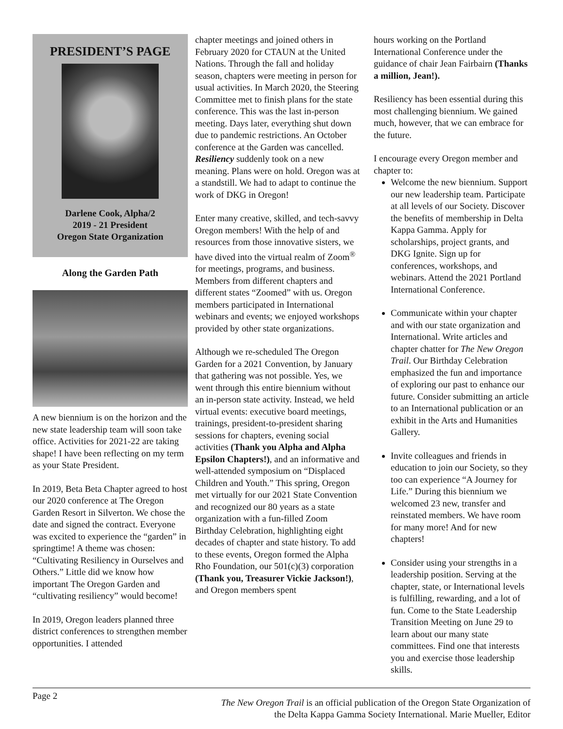PRESIDENT’S PAGE
Darlene Cook, Alpha/2
2019 - 21 President
Oregon State Organization
Along the Garden Path
A new biennium is on the horizon and the new state leadership team will soon take office. Activities for 2021-22 are taking shape! I have been reflecting on my term as your State President.
In 2019, Beta Beta Chapter agreed to host our 2020 conference at The Oregon Garden Resort in Silverton. We chose the date and signed the contract. Everyone was excited to experience the “garden” in springtime! A theme was chosen: “Cultivating Resiliency in Ourselves and Others.” Little did we know how important The Oregon Garden and “cultivating resiliency” would become!
In 2019, Oregon leaders planned three district conferences to strengthen member opportunities. I attended
chapter meetings and joined others in February 2020 for CTAUN at the United Nations. Through the fall and holiday season, chapters were meeting in person for usual activities. In March 2020, the Steering Committee met to finish plans for the state conference. This was the last in-person meeting. Days later, everything shut down due to pandemic restrictions. An October conference at the Garden was cancelled. Resiliency suddenly took on a new meaning. Plans were on hold. Oregon was at a standstill. We had to adapt to continue the work of DKG in Oregon!
Enter many creative, skilled, and tech-savvy Oregon members! With the help of and resources from those innovative sisters, we have dived into the virtual realm of Zoom<sup>®</sup> for meetings, programs, and business. Members from different chapters and different states “Zoomed” with us. Oregon members participated in International webinars and events; we enjoyed workshops provided by other state organizations.
Although we re-scheduled The Oregon Garden for a 2021 Convention, by January that gathering was not possible. Yes, we went through this entire biennium without an in-person state activity. Instead, we held virtual events: executive board meetings, trainings, president-to-president sharing sessions for chapters, evening social activities (Thank you Alpha and Alpha Epsilon Chapters!), and an informative and well-attended symposium on “Displaced Children and Youth.” This spring, Oregon met virtually for our 2021 State Convention and recognized our 80 years as a state organization with a fun-filled Zoom Birthday Celebration, highlighting eight decades of chapter and state history. To add to these events, Oregon formed the Alpha Rho Foundation, our 501(c)(3) corporation (Thank you, Treasurer Vickie Jackson!), and Oregon members spent
hours working on the Portland International Conference under the guidance of chair Jean Fairbairn (Thanks a million, Jean!).
Resiliency has been essential during this most challenging biennium. We gained much, however, that we can embrace for the future.
I encourage every Oregon member and chapter to:
Welcome the new biennium. Support our new leadership team. Participate at all levels of our Society. Discover the benefits of membership in Delta Kappa Gamma. Apply for scholarships, project grants, and DKG Ignite. Sign up for conferences, workshops, and webinars. Attend the 2021 Portland International Conference.
Communicate within your chapter and with our state organization and International. Write articles and chapter chatter for The New Oregon Trail. Our Birthday Celebration emphasized the fun and importance of exploring our past to enhance our future. Consider submitting an article to an International publication or an exhibit in the Arts and Humanities Gallery.
Invite colleagues and friends in education to join our Society, so they too can experience “A Journey for Life.” During this biennium we welcomed 23 new, transfer and reinstated members. We have room for many more! And for new chapters!
Consider using your strengths in a leadership position. Serving at the chapter, state, or International levels is fulfilling, rewarding, and a lot of fun. Come to the State Leadership Transition Meeting on June 29 to learn about our many state committees. Find one that interests you and exercise those leadership skills.
Page 2
The New Oregon Trail is an official publication of the Oregon State Organization of the Delta Kappa Gamma Society International. Marie Mueller, Editor